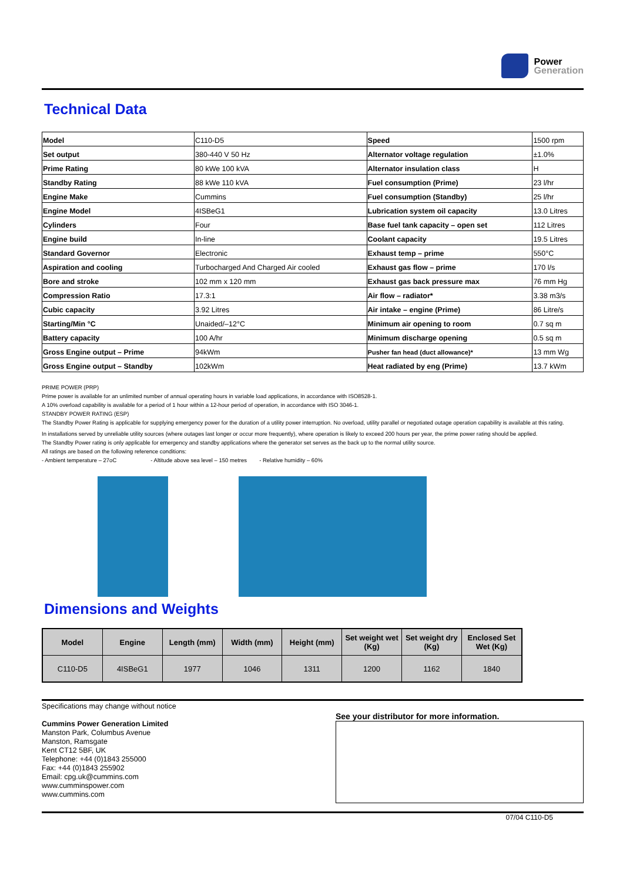Power
Generation
Technical Data
| Model | C110-D5 | Speed | 1500 rpm |
| Set output | 380-440 V 50 Hz | Alternator voltage regulation | ±1.0% |
| Prime Rating | 80 kWe 100 kVA | Alternator insulation class | H |
| Standby Rating | 88 kWe 110 kVA | Fuel consumption (Prime) | 23 l/hr |
| Engine Make | Cummins | Fuel consumption (Standby) | 25 l/hr |
| Engine Model | 4ISBeG1 | Lubrication system oil capacity | 13.0 Litres |
| Cylinders | Four | Base fuel tank capacity – open set | 112 Litres |
| Engine build | In-line | Coolant capacity | 19.5 Litres |
| Standard Governor | Electronic | Exhaust temp – prime | 550°C |
| Aspiration and cooling | Turbocharged And Charged Air cooled | Exhaust gas flow – prime | 170 l/s |
| Bore and stroke | 102 mm x 120 mm | Exhaust gas back pressure max | 76 mm Hg |
| Compression Ratio | 17.3:1 | Air flow – radiator* | 3.38 m3/s |
| Cubic capacity | 3.92 Litres | Air intake – engine (Prime) | 86 Litre/s |
| Starting/Min °C | Unaided/–12°C | Minimum air opening to room | 0.7 sq m |
| Battery capacity | 100 A/hr | Minimum discharge opening | 0.5 sq m |
| Gross Engine output – Prime | 94kWm | Pusher fan head (duct allowance)* | 13 mm Wg |
| Gross Engine output – Standby | 102kWm | Heat radiated by eng (Prime) | 13.7 kWm |
PRIME POWER (PRP)
Prime power is available for an unlimited number of annual operating hours in variable load applications, in accordance with ISO8528-1.
A 10% overload capability is available for a period of 1 hour within a 12-hour period of operation, in accordance with ISO 3046-1.
STANDBY POWER RATING (ESP)
The Standby Power Rating is applicable for supplying emergency power for the duration of a utility power interruption. No overload, utility parallel or negotiated outage operation capability is available at this rating.
In installations served by unreliable utility sources (where outages last longer or occur more frequently), where operation is likely to exceed 200 hours per year, the prime power rating should be applied.
The Standby Power rating is only applicable for emergency and standby applications where the generator set serves as the back up to the normal utility source.
All ratings are based on the following reference conditions:
- Ambient temperature – 27oC - Altitude above sea level – 150 metres - Relative humidity – 60%
Dimensions and Weights
| Model | Engine | Length (mm) | Width (mm) | Height (mm) | Set weight wet (Kg) | Set weight dry (Kg) | Enclosed Set Wet (Kg) |
| --- | --- | --- | --- | --- | --- | --- | --- |
| C110-D5 | 4ISBeG1 | 1977 | 1046 | 1311 | 1200 | 1162 | 1840 |
Specifications may change without notice
Cummins Power Generation Limited
Manston Park, Columbus Avenue
Manston, Ramsgate
Kent CT12 5BF, UK
Telephone: +44 (0)1843 255000
Fax: +44 (0)1843 255902
Email: cpg.uk@cummins.com
www.cumminspower.com
www.cummins.com
See your distributor for more information.
07/04 C110-D5